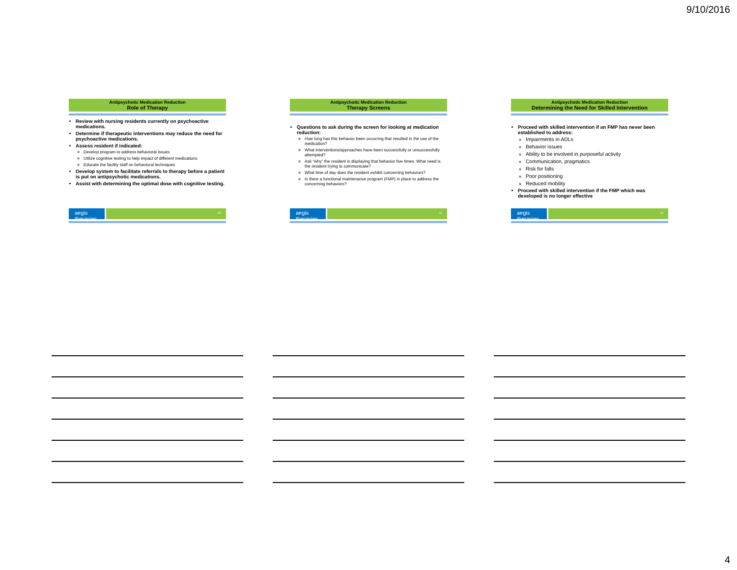9/10/2016
Antipsychotic Medication Reduction
Role of Therapy
Review with nursing residents currently on psychoactive medications.
Determine if therapeutic interventions may reduce the need for psychoactive medications.
Assess resident if indicated:
Develop program to address behavioral issues
Utilize cognitive testing to help impact of different medications
Educate the facility staff on behavioral techniques
Develop system to facilitate referrals to therapy before a patient is put on antipsychotic medications.
Assist with determining the optimal dose with cognitive testing.
aegis therapies
10
Antipsychotic Medication Reduction
Therapy Screens
Questions to ask during the screen for looking at medication reduction:
How long has this behavior been occurring that resulted in the use of the medication?
What interventions/approaches have been successfully or unsuccessfully attempted?
Ask “why” the resident is displaying that behavior five times. What need is the resident trying to communicate?
What time of day does the resident exhibit concerning behaviors?
Is there a functional maintenance program (FMP) in place to address the concerning behaviors?
aegis therapies
11
Antipsychotic Medication Reduction
Determining the Need for Skilled Intervention
Proceed with skilled intervention if an FMP has never been established to address:
Impairments in ADLs
Behavior issues
Ability to be involved in purposeful activity
Communication, pragmatics
Risk for falls
Poor positioning
Reduced mobility
Proceed with skilled intervention if the FMP which was developed is no longer effective
aegis therapies
12
4